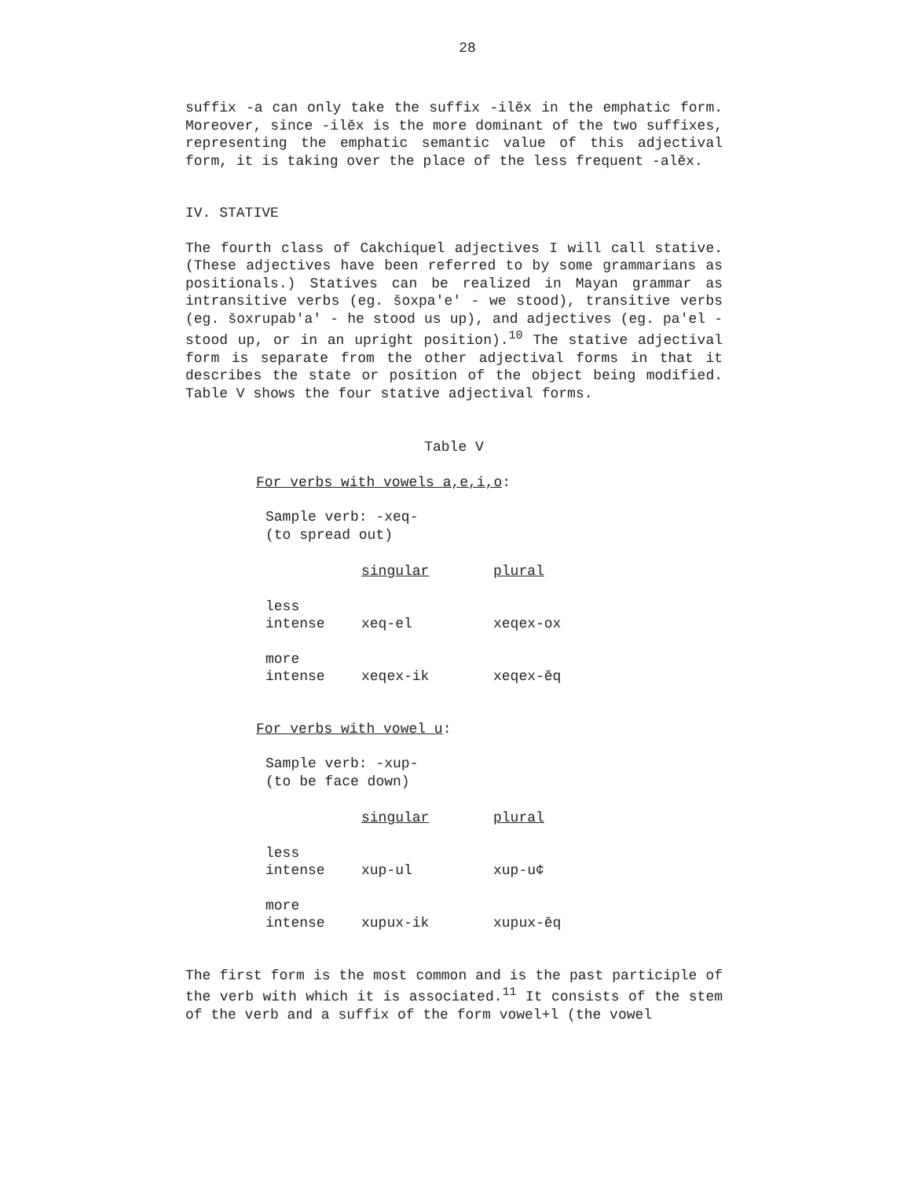28
suffix -a can only take the suffix -ilĕx in the emphatic form. Moreover, since -ilĕx is the more dominant of the two suffixes, representing the emphatic semantic value of this adjectival form, it is taking over the place of the less frequent -alĕx.
IV. STATIVE
The fourth class of Cakchiquel adjectives I will call stative. (These adjectives have been referred to by some grammarians as positionals.) Statives can be realized in Mayan grammar as intransitive verbs (eg. šoxpa'e' - we stood), transitive verbs (eg. šoxrupab'a' - he stood us up), and adjectives (eg. pa'el - stood up, or in an upright position).<sup>10</sup> The stative adjectival form is separate from the other adjectival forms in that it describes the state or position of the object being modified. Table V shows the four stative adjectival forms.
Table V
For verbs with vowels a,e,i,o:
Sample verb: -xeq-
(to spread out)
| | singular | plural |
| less intense | xeq-el | xeqex-ox |
| more intense | xeqex-ik | xeqex-ĕq |
For verbs with vowel u:
Sample verb: -xup-
(to be face down)
| | singular | plural |
| less intense | xup-ul | xup-u¢ |
| more intense | xupux-ik | xupux-ĕq |
The first form is the most common and is the past participle of the verb with which it is associated.<sup>11</sup> It consists of the stem of the verb and a suffix of the form vowel+l (the vowel